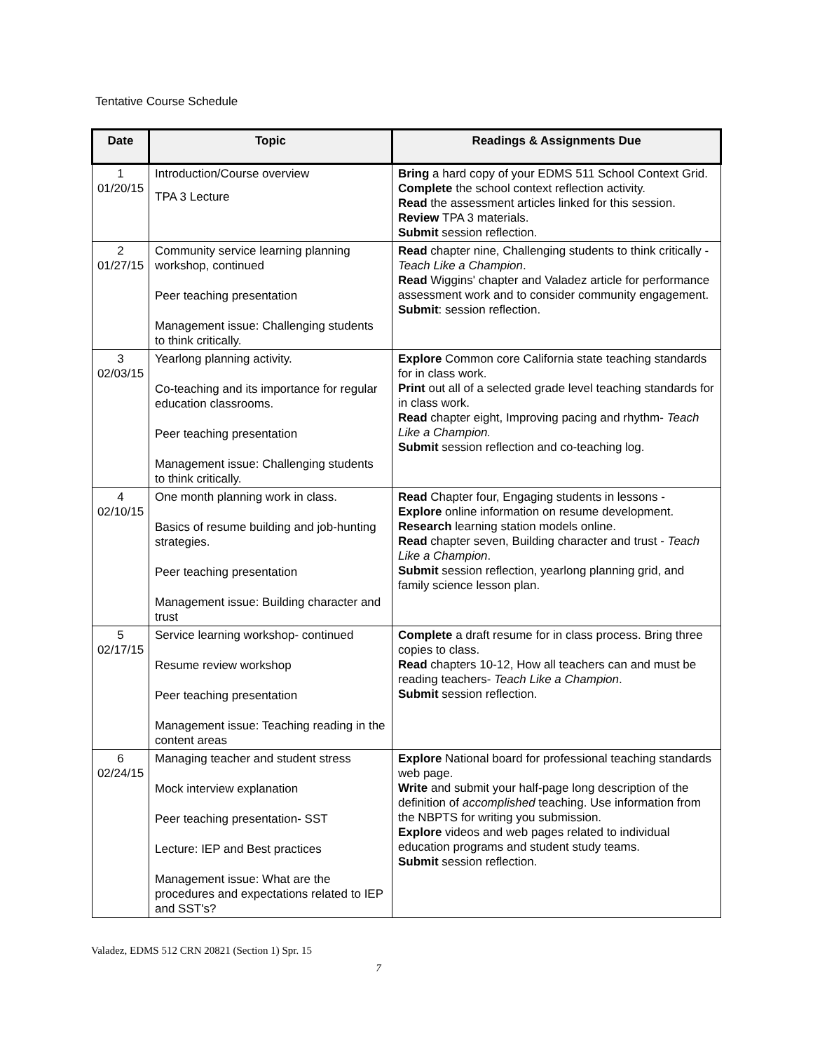Tentative Course Schedule
| Date | Topic | Readings & Assignments Due |
| --- | --- | --- |
| 1 01/20/15 | Introduction/Course overview TPA 3 Lecture | Bring a hard copy of your EDMS 511 School Context Grid. Complete the school context reflection activity. Read the assessment articles linked for this session. Review TPA 3 materials. Submit session reflection. |
| 2 01/27/15 | Community service learning planning workshop, continued Peer teaching presentation Management issue: Challenging students to think critically. | Read chapter nine, Challenging students to think critically - Teach Like a Champion . Read Wiggins' chapter and Valadez article for performance assessment work and to consider community engagement. Submit : session reflection. |
| 3 02/03/15 | Yearlong planning activity. Co-teaching and its importance for regular education classrooms. Peer teaching presentation Management issue: Challenging students to think critically. | Explore Common core California state teaching standards for in class work. Print out all of a selected grade level teaching standards for in class work. Read chapter eight, Improving pacing and rhythm- Teach Like a Champion. Submit session reflection and co-teaching log. |
| 4 02/10/15 | One month planning work in class. Basics of resume building and job-hunting strategies. Peer teaching presentation Management issue: Building character and trust | Read Chapter four, Engaging students in lessons - Explore online information on resume development. Research learning station models online. Read chapter seven, Building character and trust - Teach Like a Champion . Submit session reflection, yearlong planning grid, and family science lesson plan. |
| 5 02/17/15 | Service learning workshop- continued Resume review workshop Peer teaching presentation Management issue: Teaching reading in the content areas | Complete a draft resume for in class process. Bring three copies to class. Read chapters 10-12, How all teachers can and must be reading teachers- Teach Like a Champion . Submit session reflection. |
| 6 02/24/15 | Managing teacher and student stress Mock interview explanation Peer teaching presentation- SST Lecture: IEP and Best practices Management issue: What are the procedures and expectations related to IEP and SST's? | Explore National board for professional teaching standards web page. Write and submit your half-page long description of the definition of accomplished teaching. Use information from the NBPTS for writing you submission. Explore videos and web pages related to individual education programs and student study teams. Submit session reflection. |
Valadez, EDMS 512 CRN 20821 (Section 1) Spr. 15
7